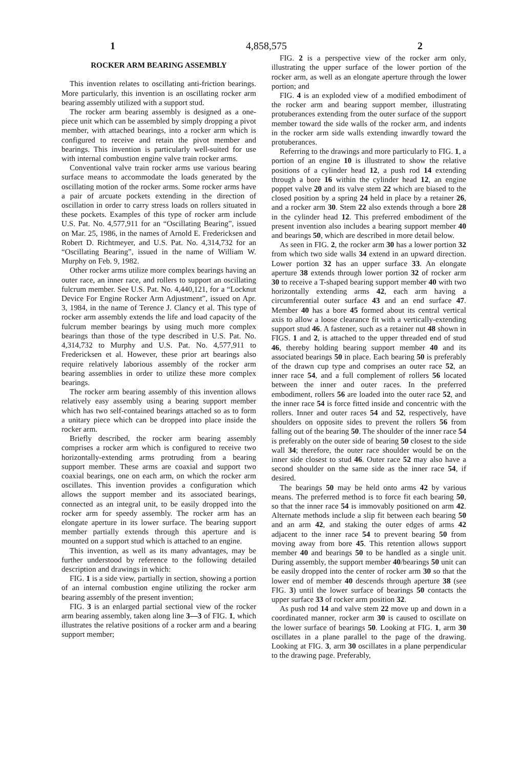1 4,858,575 2
ROCKER ARM BEARING ASSEMBLY
This invention relates to oscillating anti-friction bearings. More particularly, this invention is an oscillating rocker arm bearing assembly utilized with a support stud.
The rocker arm bearing assembly is designed as a one-piece unit which can be assembled by simply dropping a pivot member, with attached bearings, into a rocker arm which is configured to receive and retain the pivot member and bearings. This invention is particularly well-suited for use with internal combustion engine valve train rocker arms.
Conventional valve train rocker arms use various bearing surface means to accommodate the loads generated by the oscillating motion of the rocker arms. Some rocker arms have a pair of arcuate pockets extending in the direction of oscillation in order to carry stress loads on rollers situated in these pockets. Examples of this type of rocker arm include U.S. Pat. No. 4,577,911 for an “Oscillating Bearing”, issued on Mar. 25, 1986, in the names of Arnold E. Fredericksen and Robert D. Richtmeyer, and U.S. Pat. No. 4,314,732 for an “Oscillating Bearing”, issued in the name of William W. Murphy on Feb. 9, 1982.
Other rocker arms utilize more complex bearings having an outer race, an inner race, and rollers to support an oscillating fulcrum member. See U.S. Pat. No. 4,440,121, for a “Locknut Device For Engine Rocker Arm Adjustment”, issued on Apr. 3, 1984, in the name of Terence J. Clancy et al. This type of rocker arm assembly extends the life and load capacity of the fulcrum member bearings by using much more complex bearings than those of the type described in U.S. Pat. No. 4,314,732 to Murphy and U.S. Pat. No. 4,577,911 to Fredericksen et al. However, these prior art bearings also require relatively laborious assembly of the rocker arm bearing assemblies in order to utilize these more complex bearings.
The rocker arm bearing assembly of this invention allows relatively easy assembly using a bearing support member which has two self-contained bearings attached so as to form a unitary piece which can be dropped into place inside the rocker arm.
Briefly described, the rocker arm bearing assembly comprises a rocker arm which is configured to receive two horizontally-extending arms protruding from a bearing support member. These arms are coaxial and support two coaxial bearings, one on each arm, on which the rocker arm oscillates. This invention provides a configuration which allows the support member and its associated bearings, connected as an integral unit, to be easily dropped into the rocker arm for speedy assembly. The rocker arm has an elongate aperture in its lower surface. The bearing support member partially extends through this aperture and is mounted on a support stud which is attached to an engine.
This invention, as well as its many advantages, may be further understood by reference to the following detailed description and drawings in which:
FIG. 1 is a side view, partially in section, showing a portion of an internal combustion engine utilizing the rocker arm bearing assembly of the present invention;
FIG. 3 is an enlarged partial sectional view of the rocker arm bearing assembly, taken along line 3—3 of FIG. 1, which illustrates the relative positions of a rocker arm and a bearing support member;
FIG. 2 is a perspective view of the rocker arm only, illustrating the upper surface of the lower portion of the rocker arm, as well as an elongate aperture through the lower portion; and
FIG. 4 is an exploded view of a modified embodiment of the rocker arm and bearing support member, illustrating protuberances extending from the outer surface of the support member toward the side walls of the rocker arm, and indents in the rocker arm side walls extending inwardly toward the protuberances.
Referring to the drawings and more particularly to FIG. 1, a portion of an engine 10 is illustrated to show the relative positions of a cylinder head 12, a push rod 14 extending through a bore 16 within the cylinder head 12, an engine poppet valve 20 and its valve stem 22 which are biased to the closed position by a spring 24 held in place by a retainer 26, and a rocker arm 30. Stem 22 also extends through a bore 28 in the cylinder head 12. This preferred embodiment of the present invention also includes a bearing support member 40 and bearings 50, which are described in more detail below.
As seen in FIG. 2, the rocker arm 30 has a lower portion 32 from which two side walls 34 extend in an upward direction. Lower portion 32 has an upper surface 33. An elongate aperture 38 extends through lower portion 32 of rocker arm 30 to receive a T-shaped bearing support member 40 with two horizontally extending arms 42, each arm having a circumferential outer surface 43 and an end surface 47. Member 40 has a bore 45 formed about its central vertical axis to allow a loose clearance fit with a vertically-extending support stud 46. A fastener, such as a retainer nut 48 shown in FIGS. 1 and 2, is attached to the upper threaded end of stud 46, thereby holding bearing support member 40 and its associated bearings 50 in place. Each bearing 50 is preferably of the drawn cup type and comprises an outer race 52, an inner race 54, and a full complement of rollers 56 located between the inner and outer races. In the preferred embodiment, rollers 56 are loaded into the outer race 52, and the inner race 54 is force fitted inside and concentric with the rollers. Inner and outer races 54 and 52, respectively, have shoulders on opposite sides to prevent the rollers 56 from falling out of the bearing 50. The shoulder of the inner race 54 is preferably on the outer side of bearing 50 closest to the side wall 34; therefore, the outer race shoulder would be on the inner side closest to stud 46. Outer race 52 may also have a second shoulder on the same side as the inner race 54, if desired.
The bearings 50 may be held onto arms 42 by various means. The preferred method is to force fit each bearing 50, so that the inner race 54 is immovably positioned on arm 42. Alternate methods include a slip fit between each bearing 50 and an arm 42, and staking the outer edges of arms 42 adjacent to the inner race 54 to prevent bearing 50 from moving away from bore 45. This retention allows support member 40 and bearings 50 to be handled as a single unit. During assembly, the support member 40/bearings 50 unit can be easily dropped into the center of rocker arm 30 so that the lower end of member 40 descends through aperture 38 (see FIG. 3) until the lower surface of bearings 50 contacts the upper surface 33 of rocker arm position 32.
As push rod 14 and valve stem 22 move up and down in a coordinated manner, rocker arm 30 is caused to oscillate on the lower surface of bearings 50. Looking at FIG. 1, arm 30 oscillates in a plane parallel to the page of the drawing. Looking at FIG. 3, arm 30 oscillates in a plane perpendicular to the drawing page. Preferably,